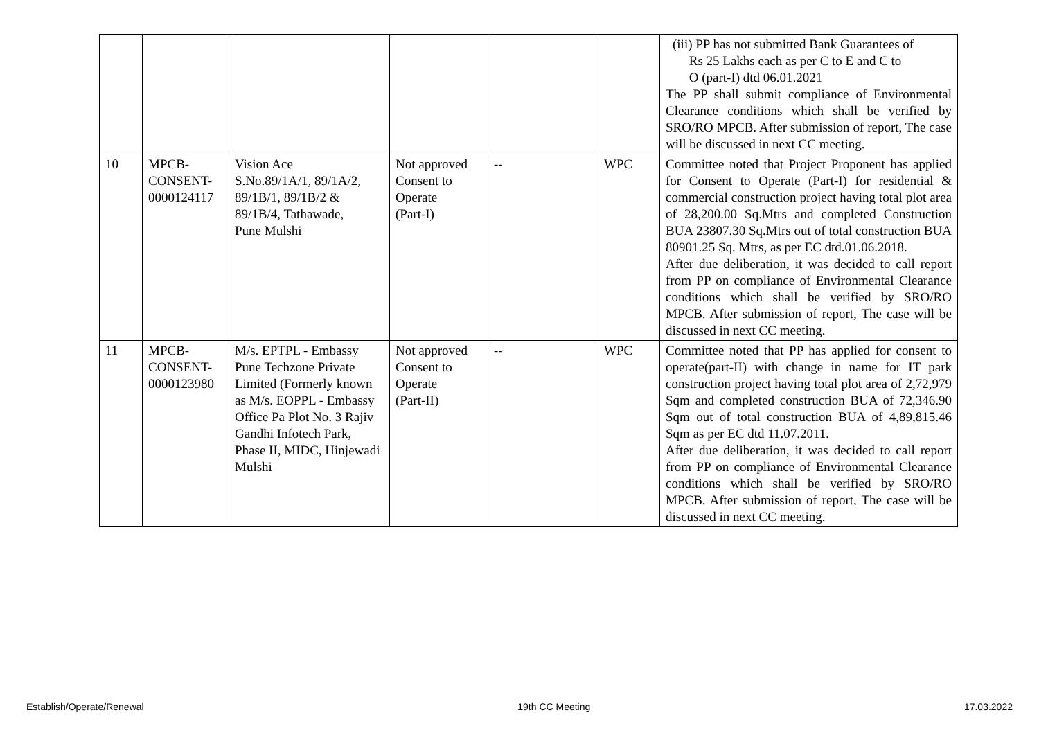| | | | | | | (iii) PP has not submitted Bank Guarantees of Rs 25 Lakhs each as per C to E and C to O (part-I) dtd 06.01.2021 The PP shall submit compliance of Environmental Clearance conditions which shall be verified by SRO/RO MPCB. After submission of report, The case will be discussed in next CC meeting. |
| 10 | MPCB- CONSENT- 0000124117 | Vision Ace S.No.89/1A/1, 89/1A/2, 89/1B/1, 89/1B/2 & 89/1B/4, Tathawade, Pune Mulshi | Not approved Consent to Operate (Part-I) | -- | WPC | Committee noted that Project Proponent has applied for Consent to Operate (Part-I) for residential & commercial construction project having total plot area of 28,200.00 Sq.Mtrs and completed Construction BUA 23807.30 Sq.Mtrs out of total construction BUA 80901.25 Sq. Mtrs, as per EC dtd.01.06.2018. After due deliberation, it was decided to call report from PP on compliance of Environmental Clearance conditions which shall be verified by SRO/RO MPCB. After submission of report, The case will be discussed in next CC meeting. |
| 11 | MPCB- CONSENT- 0000123980 | M/s. EPTPL - Embassy Pune Techzone Private Limited (Formerly known as M/s. EOPPL - Embassy Office Pa Plot No. 3 Rajiv Gandhi Infotech Park, Phase II, MIDC, Hinjewadi Mulshi | Not approved Consent to Operate (Part-II) | -- | WPC | Committee noted that PP has applied for consent to operate(part-II) with change in name for IT park construction project having total plot area of 2,72,979 Sqm and completed construction BUA of 72,346.90 Sqm out of total construction BUA of 4,89,815.46 Sqm as per EC dtd 11.07.2011. After due deliberation, it was decided to call report from PP on compliance of Environmental Clearance conditions which shall be verified by SRO/RO MPCB. After submission of report, The case will be discussed in next CC meeting. |
Establish/Operate/Renewal 19th CC Meeting 17.03.2022